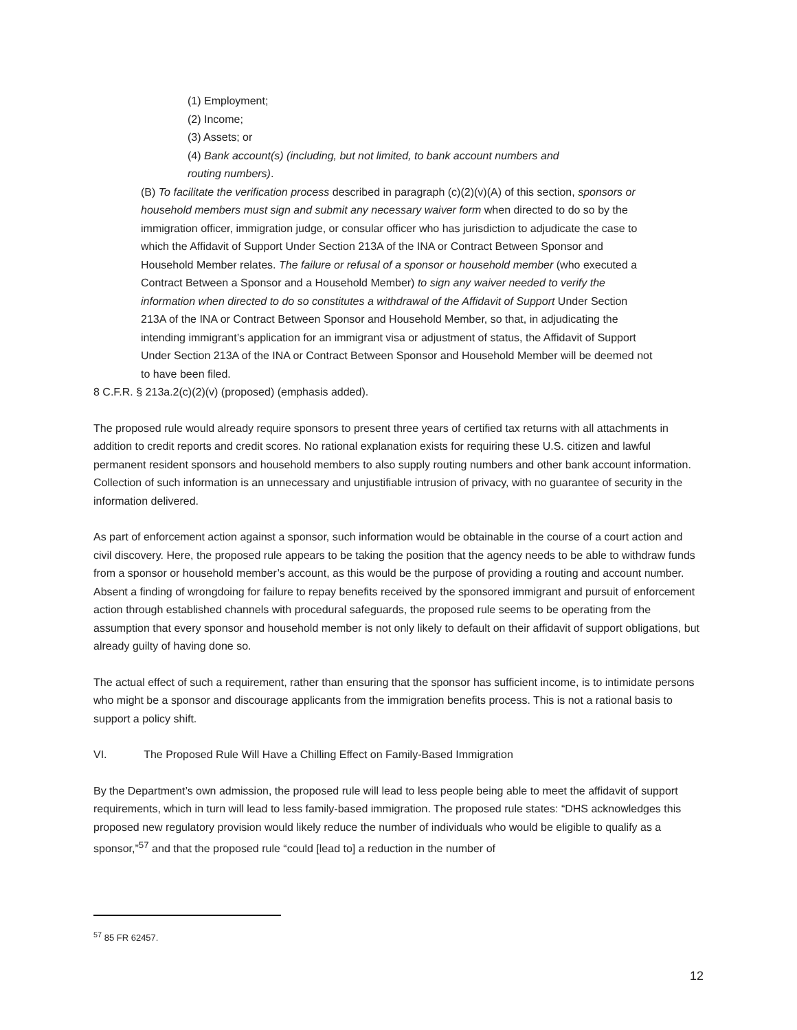(1) Employment;
(2) Income;
(3) Assets; or
(4) Bank account(s) (including, but not limited, to bank account numbers and routing numbers).
(B) To facilitate the verification process described in paragraph (c)(2)(v)(A) of this section, sponsors or household members must sign and submit any necessary waiver form when directed to do so by the immigration officer, immigration judge, or consular officer who has jurisdiction to adjudicate the case to which the Affidavit of Support Under Section 213A of the INA or Contract Between Sponsor and Household Member relates. The failure or refusal of a sponsor or household member (who executed a Contract Between a Sponsor and a Household Member) to sign any waiver needed to verify the information when directed to do so constitutes a withdrawal of the Affidavit of Support Under Section 213A of the INA or Contract Between Sponsor and Household Member, so that, in adjudicating the intending immigrant’s application for an immigrant visa or adjustment of status, the Affidavit of Support Under Section 213A of the INA or Contract Between Sponsor and Household Member will be deemed not to have been filed.
8 C.F.R. § 213a.2(c)(2)(v) (proposed) (emphasis added).
The proposed rule would already require sponsors to present three years of certified tax returns with all attachments in addition to credit reports and credit scores. No rational explanation exists for requiring these U.S. citizen and lawful permanent resident sponsors and household members to also supply routing numbers and other bank account information. Collection of such information is an unnecessary and unjustifiable intrusion of privacy, with no guarantee of security in the information delivered.
As part of enforcement action against a sponsor, such information would be obtainable in the course of a court action and civil discovery. Here, the proposed rule appears to be taking the position that the agency needs to be able to withdraw funds from a sponsor or household member’s account, as this would be the purpose of providing a routing and account number. Absent a finding of wrongdoing for failure to repay benefits received by the sponsored immigrant and pursuit of enforcement action through established channels with procedural safeguards, the proposed rule seems to be operating from the assumption that every sponsor and household member is not only likely to default on their affidavit of support obligations, but already guilty of having done so.
The actual effect of such a requirement, rather than ensuring that the sponsor has sufficient income, is to intimidate persons who might be a sponsor and discourage applicants from the immigration benefits process. This is not a rational basis to support a policy shift.
VI. The Proposed Rule Will Have a Chilling Effect on Family-Based Immigration
By the Department’s own admission, the proposed rule will lead to less people being able to meet the affidavit of support requirements, which in turn will lead to less family-based immigration. The proposed rule states: “DHS acknowledges this proposed new regulatory provision would likely reduce the number of individuals who would be eligible to qualify as a sponsor,”<sup>57</sup> and that the proposed rule “could [lead to] a reduction in the number of
<sup>57</sup> 85 FR 62457.
12